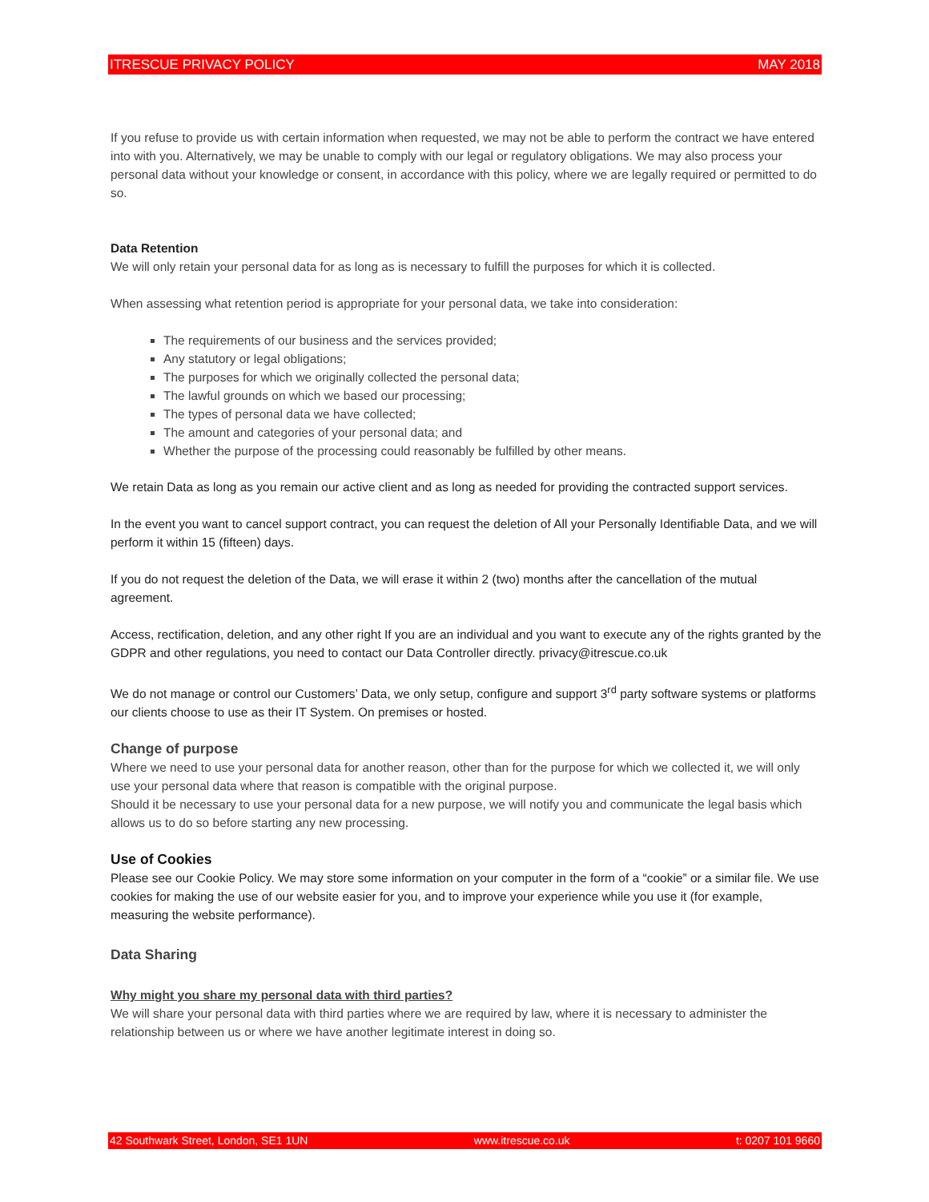ITRESCUE PRIVACY POLICY MAY 2018
If you refuse to provide us with certain information when requested, we may not be able to perform the contract we have entered into with you. Alternatively, we may be unable to comply with our legal or regulatory obligations. We may also process your personal data without your knowledge or consent, in accordance with this policy, where we are legally required or permitted to do so.
Data Retention
We will only retain your personal data for as long as is necessary to fulfill the purposes for which it is collected.
When assessing what retention period is appropriate for your personal data, we take into consideration:
The requirements of our business and the services provided;
Any statutory or legal obligations;
The purposes for which we originally collected the personal data;
The lawful grounds on which we based our processing;
The types of personal data we have collected;
The amount and categories of your personal data; and
Whether the purpose of the processing could reasonably be fulfilled by other means.
We retain Data as long as you remain our active client and as long as needed for providing the contracted support services.
In the event you want to cancel support contract, you can request the deletion of All your Personally Identifiable Data, and we will perform it within 15 (fifteen) days.
If you do not request the deletion of the Data, we will erase it within 2 (two) months after the cancellation of the mutual agreement.
Access, rectification, deletion, and any other right If you are an individual and you want to execute any of the rights granted by the GDPR and other regulations, you need to contact our Data Controller directly. privacy@itrescue.co.uk
We do not manage or control our Customers’ Data, we only setup, configure and support 3<sup>rd</sup> party software systems or platforms our clients choose to use as their IT System. On premises or hosted.
Change of purpose
Where we need to use your personal data for another reason, other than for the purpose for which we collected it, we will only use your personal data where that reason is compatible with the original purpose.
Should it be necessary to use your personal data for a new purpose, we will notify you and communicate the legal basis which allows us to do so before starting any new processing.
Use of Cookies
Please see our Cookie Policy. We may store some information on your computer in the form of a “cookie” or a similar file. We use cookies for making the use of our website easier for you, and to improve your experience while you use it (for example, measuring the website performance).
Data Sharing
Why might you share my personal data with third parties?
We will share your personal data with third parties where we are required by law, where it is necessary to administer the relationship between us or where we have another legitimate interest in doing so.
42 Southwark Street, London, SE1 1UN www.itrescue.co.uk t: 0207 101 9660